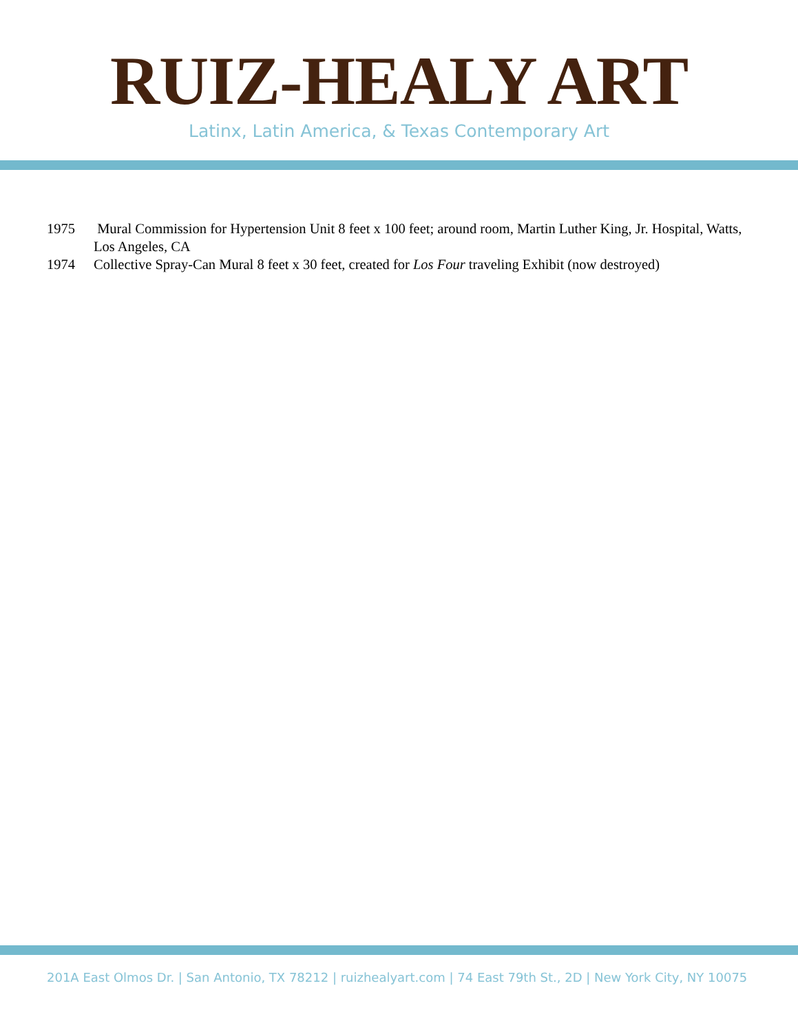RUIZ-HEALY ART
Latinx, Latin America, & Texas Contemporary Art
1975 Mural Commission for Hypertension Unit 8 feet x 100 feet; around room, Martin Luther King, Jr. Hospital, Watts, Los Angeles, CA
1974 Collective Spray-Can Mural 8 feet x 30 feet, created for Los Four traveling Exhibit (now destroyed)
201A East Olmos Dr. | San Antonio, TX 78212 | ruizhealyart.com | 74 East 79th St., 2D | New York City, NY 10075